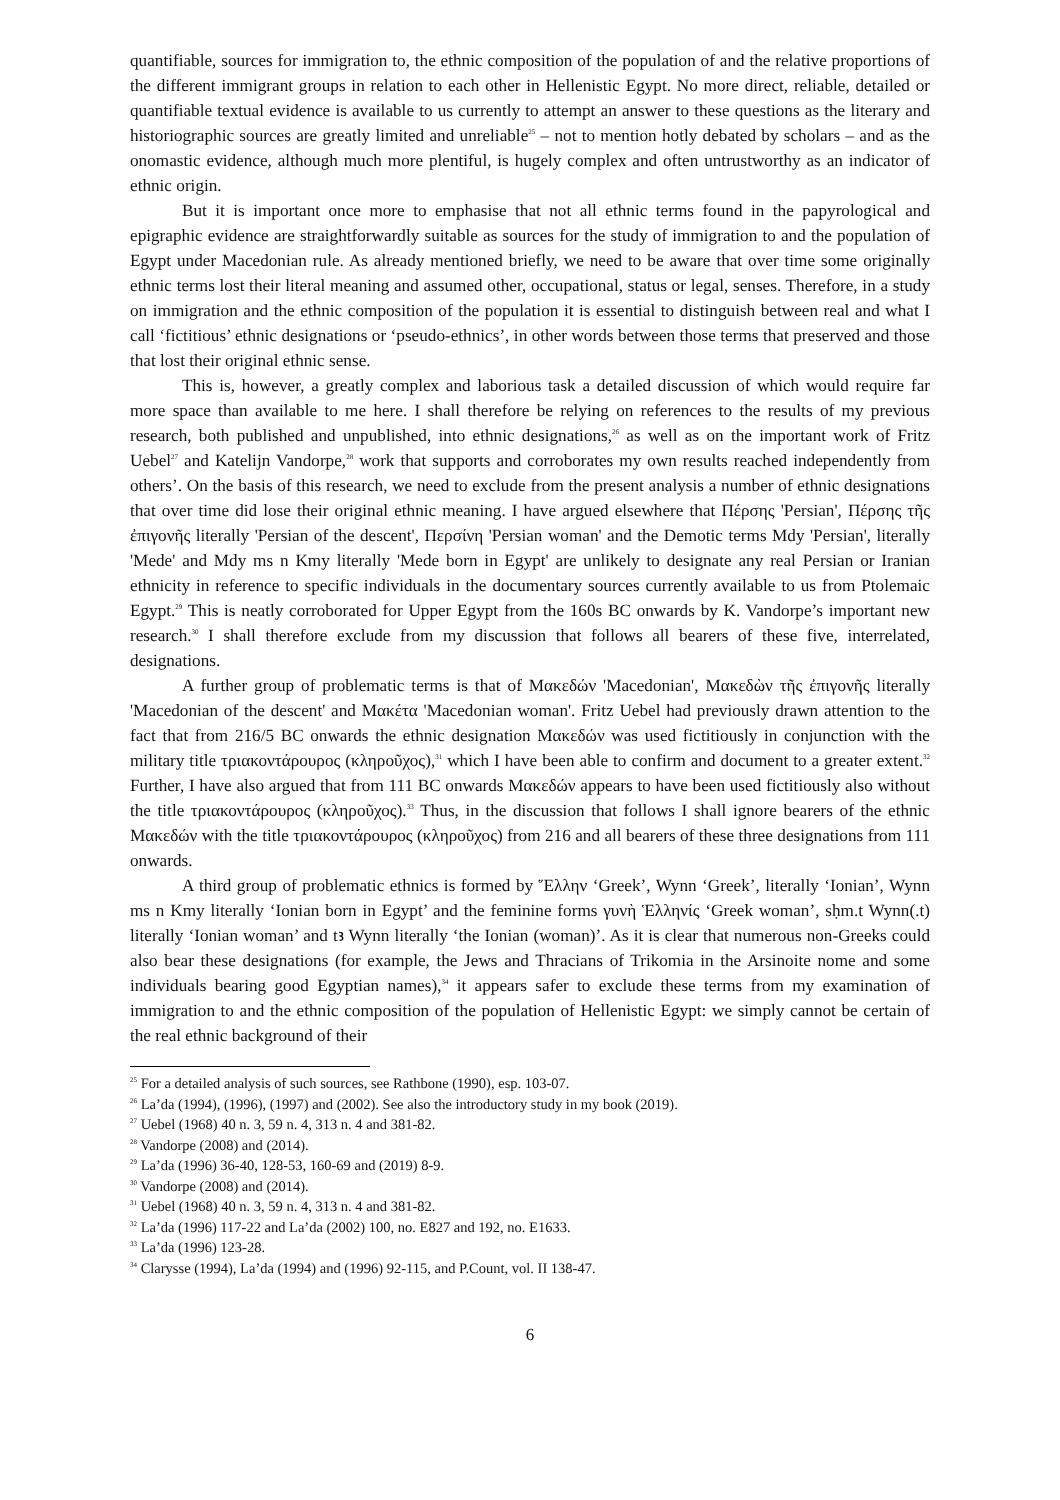quantifiable, sources for immigration to, the ethnic composition of the population of and the relative proportions of the different immigrant groups in relation to each other in Hellenistic Egypt. No more direct, reliable, detailed or quantifiable textual evidence is available to us currently to attempt an answer to these questions as the literary and historiographic sources are greatly limited and unreliable<sup>25</sup> – not to mention hotly debated by scholars – and as the onomastic evidence, although much more plentiful, is hugely complex and often untrustworthy as an indicator of ethnic origin.
But it is important once more to emphasise that not all ethnic terms found in the papyrological and epigraphic evidence are straightforwardly suitable as sources for the study of immigration to and the population of Egypt under Macedonian rule. As already mentioned briefly, we need to be aware that over time some originally ethnic terms lost their literal meaning and assumed other, occupational, status or legal, senses. Therefore, in a study on immigration and the ethnic composition of the population it is essential to distinguish between real and what I call ‘fictitious’ ethnic designations or ‘pseudo-ethnics’, in other words between those terms that preserved and those that lost their original ethnic sense.
This is, however, a greatly complex and laborious task a detailed discussion of which would require far more space than available to me here. I shall therefore be relying on references to the results of my previous research, both published and unpublished, into ethnic designations,<sup>26</sup> as well as on the important work of Fritz Uebel<sup>27</sup> and Katelijn Vandorpe,<sup>28</sup> work that supports and corroborates my own results reached independently from others’. On the basis of this research, we need to exclude from the present analysis a number of ethnic designations that over time did lose their original ethnic meaning. I have argued elsewhere that Πέρσης 'Persian', Πέρσης τῆς ἐπιγονῆς literally 'Persian of the descent', Περσίνη 'Persian woman' and the Demotic terms Mdy 'Persian', literally 'Mede' and Mdy ms n Kmy literally 'Mede born in Egypt' are unlikely to designate any real Persian or Iranian ethnicity in reference to specific individuals in the documentary sources currently available to us from Ptolemaic Egypt.<sup>29</sup> This is neatly corroborated for Upper Egypt from the 160s BC onwards by K. Vandorpe’s important new research.<sup>30</sup> I shall therefore exclude from my discussion that follows all bearers of these five, interrelated, designations.
A further group of problematic terms is that of Μακεδών 'Macedonian', Μακεδὼν τῆς ἐπιγονῆς literally 'Macedonian of the descent' and Μακέτα 'Macedonian woman'. Fritz Uebel had previously drawn attention to the fact that from 216/5 BC onwards the ethnic designation Μακεδών was used fictitiously in conjunction with the military title τριακοντάρουρος (κληροῦχος),<sup>31</sup> which I have been able to confirm and document to a greater extent.<sup>32</sup> Further, I have also argued that from 111 BC onwards Μακεδών appears to have been used fictitiously also without the title τριακοντάρουρος (κληροῦχος).<sup>33</sup> Thus, in the discussion that follows I shall ignore bearers of the ethnic Μακεδών with the title τριακοντάρουρος (κληροῦχος) from 216 and all bearers of these three designations from 111 onwards.
A third group of problematic ethnics is formed by Ἕλλην ‘Greek’, Wynn ‘Greek’, literally ‘Ionian’, Wynn ms n Kmy literally ‘Ionian born in Egypt’ and the feminine forms γυνὴ Ἑλληνίς ‘Greek woman’, sḥm.t Wynn(.t) literally ‘Ionian woman’ and tꜣ Wynn literally ‘the Ionian (woman)’. As it is clear that numerous non-Greeks could also bear these designations (for example, the Jews and Thracians of Trikomia in the Arsinoite nome and some individuals bearing good Egyptian names),<sup>34</sup> it appears safer to exclude these terms from my examination of immigration to and the ethnic composition of the population of Hellenistic Egypt: we simply cannot be certain of the real ethnic background of their
<sup>25</sup> For a detailed analysis of such sources, see Rathbone (1990), esp. 103-07.
<sup>26</sup> La’da (1994), (1996), (1997) and (2002). See also the introductory study in my book (2019).
<sup>27</sup> Uebel (1968) 40 n. 3, 59 n. 4, 313 n. 4 and 381-82.
<sup>28</sup> Vandorpe (2008) and (2014).
<sup>29</sup> La’da (1996) 36-40, 128-53, 160-69 and (2019) 8-9.
<sup>30</sup> Vandorpe (2008) and (2014).
<sup>31</sup> Uebel (1968) 40 n. 3, 59 n. 4, 313 n. 4 and 381-82.
<sup>32</sup> La’da (1996) 117-22 and La’da (2002) 100, no. E827 and 192, no. E1633.
<sup>33</sup> La’da (1996) 123-28.
<sup>34</sup> Clarysse (1994), La’da (1994) and (1996) 92-115, and P.Count, vol. II 138-47.
6